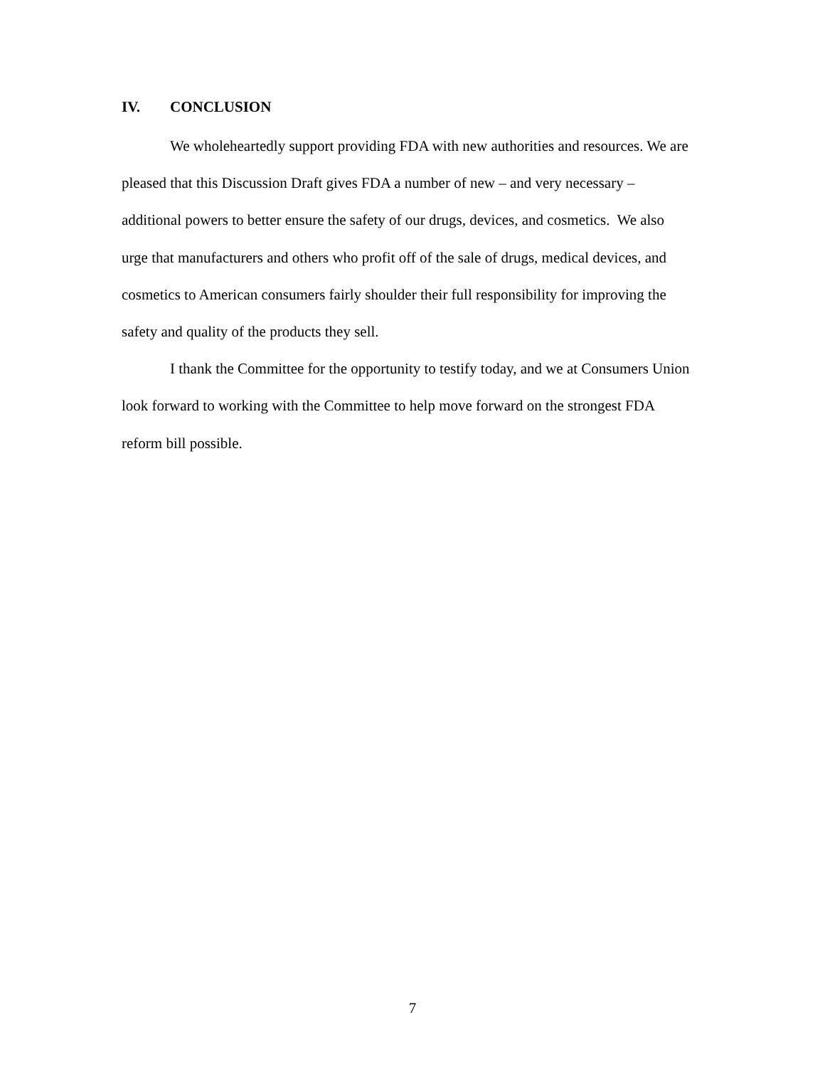IV. CONCLUSION
We wholeheartedly support providing FDA with new authorities and resources. We are pleased that this Discussion Draft gives FDA a number of new – and very necessary – additional powers to better ensure the safety of our drugs, devices, and cosmetics. We also urge that manufacturers and others who profit off of the sale of drugs, medical devices, and cosmetics to American consumers fairly shoulder their full responsibility for improving the safety and quality of the products they sell.
I thank the Committee for the opportunity to testify today, and we at Consumers Union look forward to working with the Committee to help move forward on the strongest FDA reform bill possible.
7